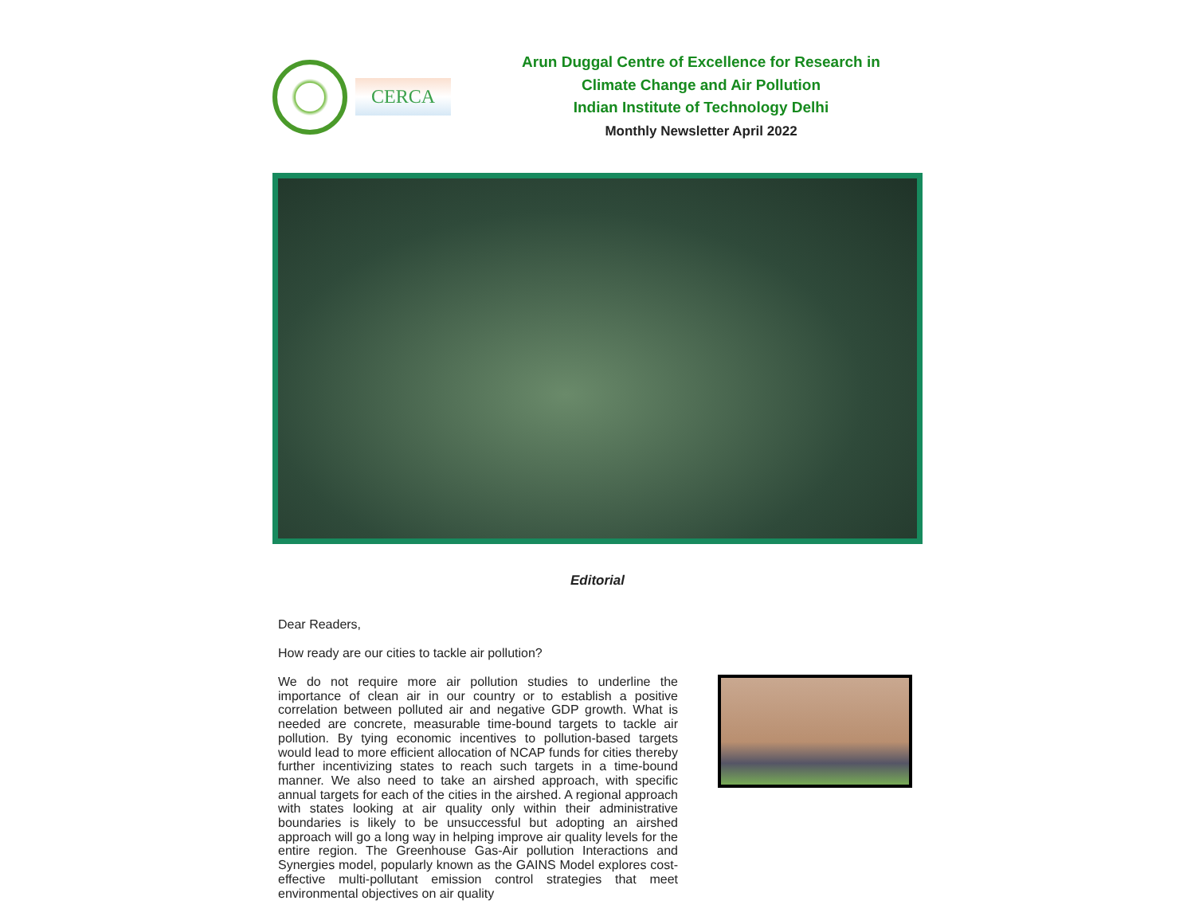CERCA
Arun Duggal Centre of Excellence for Research in
Climate Change and Air Pollution
Indian Institute of Technology Delhi
Monthly Newsletter April 2022
Editorial
Dear Readers,
How ready are our cities to tackle air pollution?
We do not require more air pollution studies to underline the importance of clean air in our country or to establish a positive correlation between polluted air and negative GDP growth. What is needed are concrete, measurable time-bound targets to tackle air pollution. By tying economic incentives to pollution-based targets would lead to more efficient allocation of NCAP funds for cities thereby further incentivizing states to reach such targets in a time-bound manner. We also need to take an airshed approach, with specific annual targets for each of the cities in the airshed. A regional approach with states looking at air quality only within their administrative boundaries is likely to be unsuccessful but adopting an airshed approach will go a long way in helping improve air quality levels for the entire region. The Greenhouse Gas-Air pollution Interactions and Synergies model, popularly known as the GAINS Model explores cost-effective multi-pollutant emission control strategies that meet environmental objectives on air quality